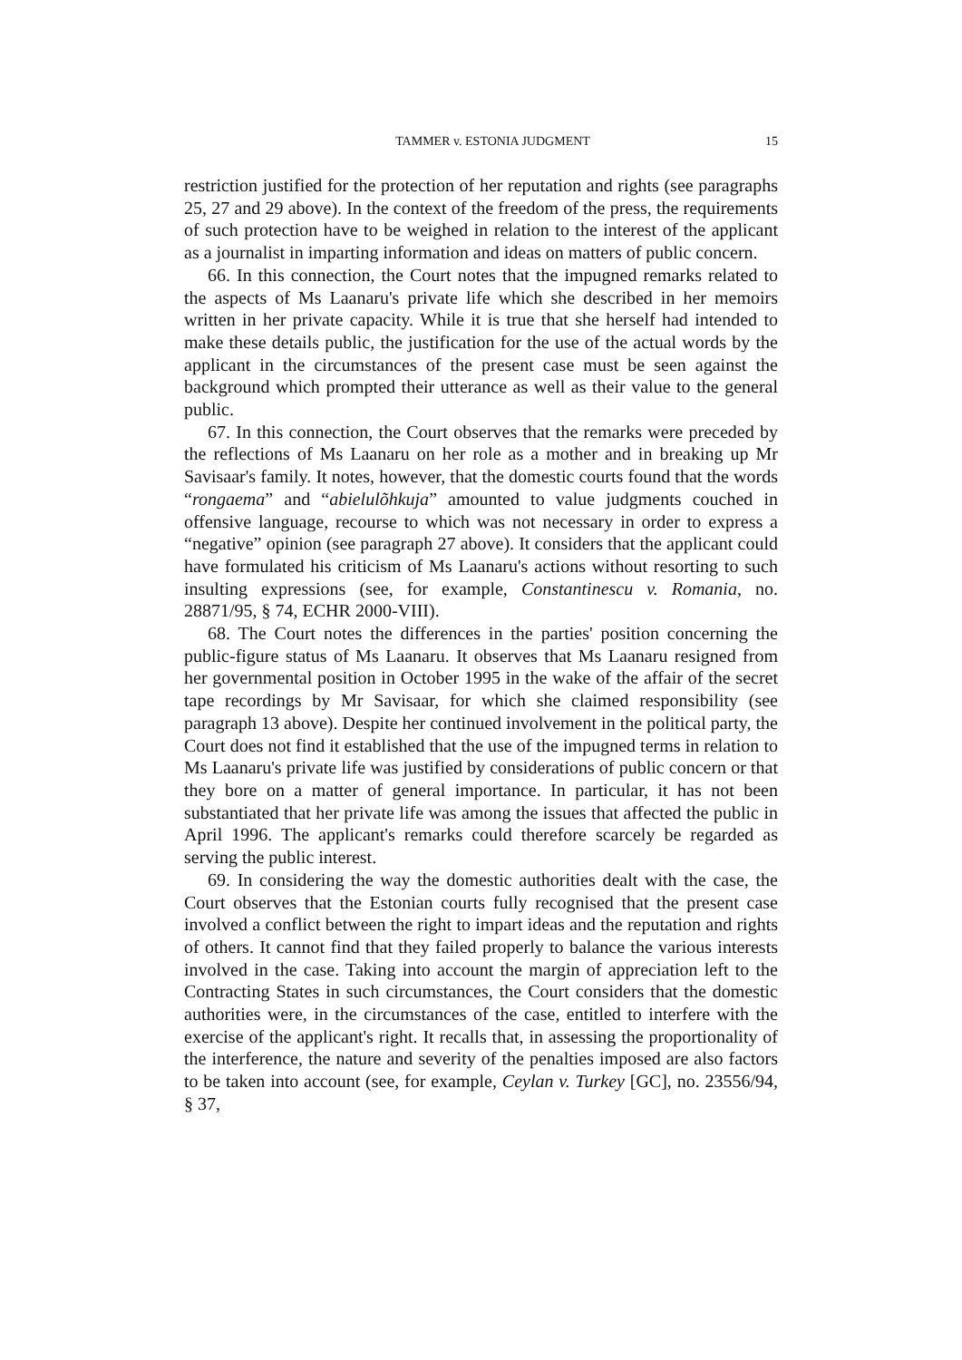TAMMER v. ESTONIA JUDGMENT 15
restriction justified for the protection of her reputation and rights (see paragraphs 25, 27 and 29 above). In the context of the freedom of the press, the requirements of such protection have to be weighed in relation to the interest of the applicant as a journalist in imparting information and ideas on matters of public concern.
66. In this connection, the Court notes that the impugned remarks related to the aspects of Ms Laanaru's private life which she described in her memoirs written in her private capacity. While it is true that she herself had intended to make these details public, the justification for the use of the actual words by the applicant in the circumstances of the present case must be seen against the background which prompted their utterance as well as their value to the general public.
67. In this connection, the Court observes that the remarks were preceded by the reflections of Ms Laanaru on her role as a mother and in breaking up Mr Savisaar's family. It notes, however, that the domestic courts found that the words “rongaema” and “abielulõhkuja” amounted to value judgments couched in offensive language, recourse to which was not necessary in order to express a “negative” opinion (see paragraph 27 above). It considers that the applicant could have formulated his criticism of Ms Laanaru's actions without resorting to such insulting expressions (see, for example, Constantinescu v. Romania, no. 28871/95, § 74, ECHR 2000-VIII).
68. The Court notes the differences in the parties' position concerning the public-figure status of Ms Laanaru. It observes that Ms Laanaru resigned from her governmental position in October 1995 in the wake of the affair of the secret tape recordings by Mr Savisaar, for which she claimed responsibility (see paragraph 13 above). Despite her continued involvement in the political party, the Court does not find it established that the use of the impugned terms in relation to Ms Laanaru's private life was justified by considerations of public concern or that they bore on a matter of general importance. In particular, it has not been substantiated that her private life was among the issues that affected the public in April 1996. The applicant's remarks could therefore scarcely be regarded as serving the public interest.
69. In considering the way the domestic authorities dealt with the case, the Court observes that the Estonian courts fully recognised that the present case involved a conflict between the right to impart ideas and the reputation and rights of others. It cannot find that they failed properly to balance the various interests involved in the case. Taking into account the margin of appreciation left to the Contracting States in such circumstances, the Court considers that the domestic authorities were, in the circumstances of the case, entitled to interfere with the exercise of the applicant's right. It recalls that, in assessing the proportionality of the interference, the nature and severity of the penalties imposed are also factors to be taken into account (see, for example, Ceylan v. Turkey [GC], no. 23556/94, § 37,